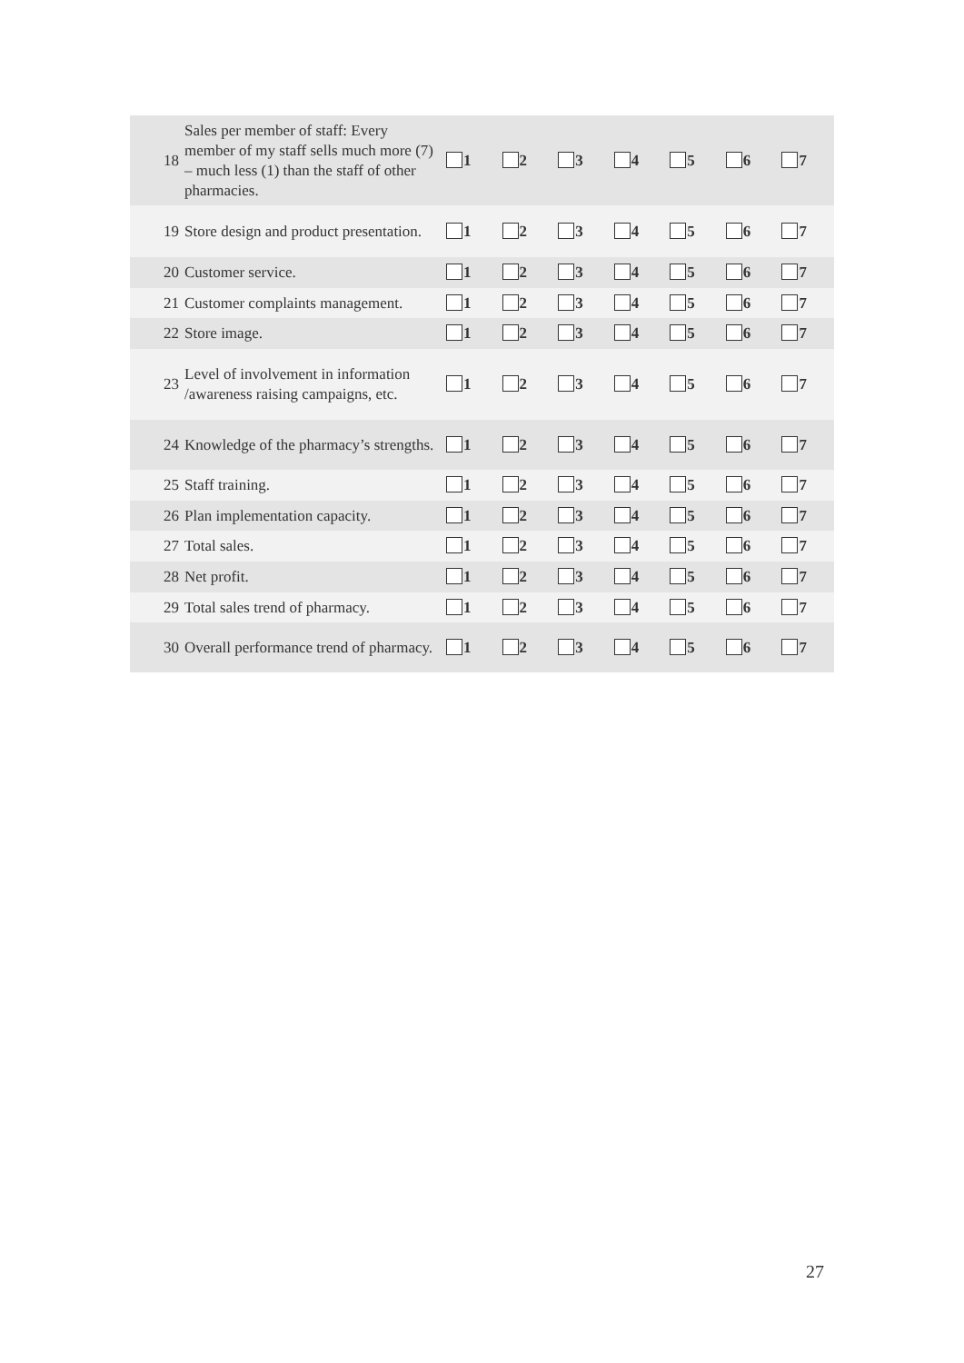| 18 | Sales per member of staff: Every member of my staff sells much more (7) – much less (1) than the staff of other pharmacies. | 1 | 2 | 3 | 4 | 5 | 6 | 7 |
| 19 | Store design and product presentation. | 1 | 2 | 3 | 4 | 5 | 6 | 7 |
| 20 | Customer service. | 1 | 2 | 3 | 4 | 5 | 6 | 7 |
| 21 | Customer complaints management. | 1 | 2 | 3 | 4 | 5 | 6 | 7 |
| 22 | Store image. | 1 | 2 | 3 | 4 | 5 | 6 | 7 |
| 23 | Level of involvement in information /awareness raising campaigns, etc. | 1 | 2 | 3 | 4 | 5 | 6 | 7 |
| 24 | Knowledge of the pharmacy’s strengths. | 1 | 2 | 3 | 4 | 5 | 6 | 7 |
| 25 | Staff training. | 1 | 2 | 3 | 4 | 5 | 6 | 7 |
| 26 | Plan implementation capacity. | 1 | 2 | 3 | 4 | 5 | 6 | 7 |
| 27 | Total sales. | 1 | 2 | 3 | 4 | 5 | 6 | 7 |
| 28 | Net profit. | 1 | 2 | 3 | 4 | 5 | 6 | 7 |
| 29 | Total sales trend of pharmacy. | 1 | 2 | 3 | 4 | 5 | 6 | 7 |
| 30 | Overall performance trend of pharmacy. | 1 | 2 | 3 | 4 | 5 | 6 | 7 |
27